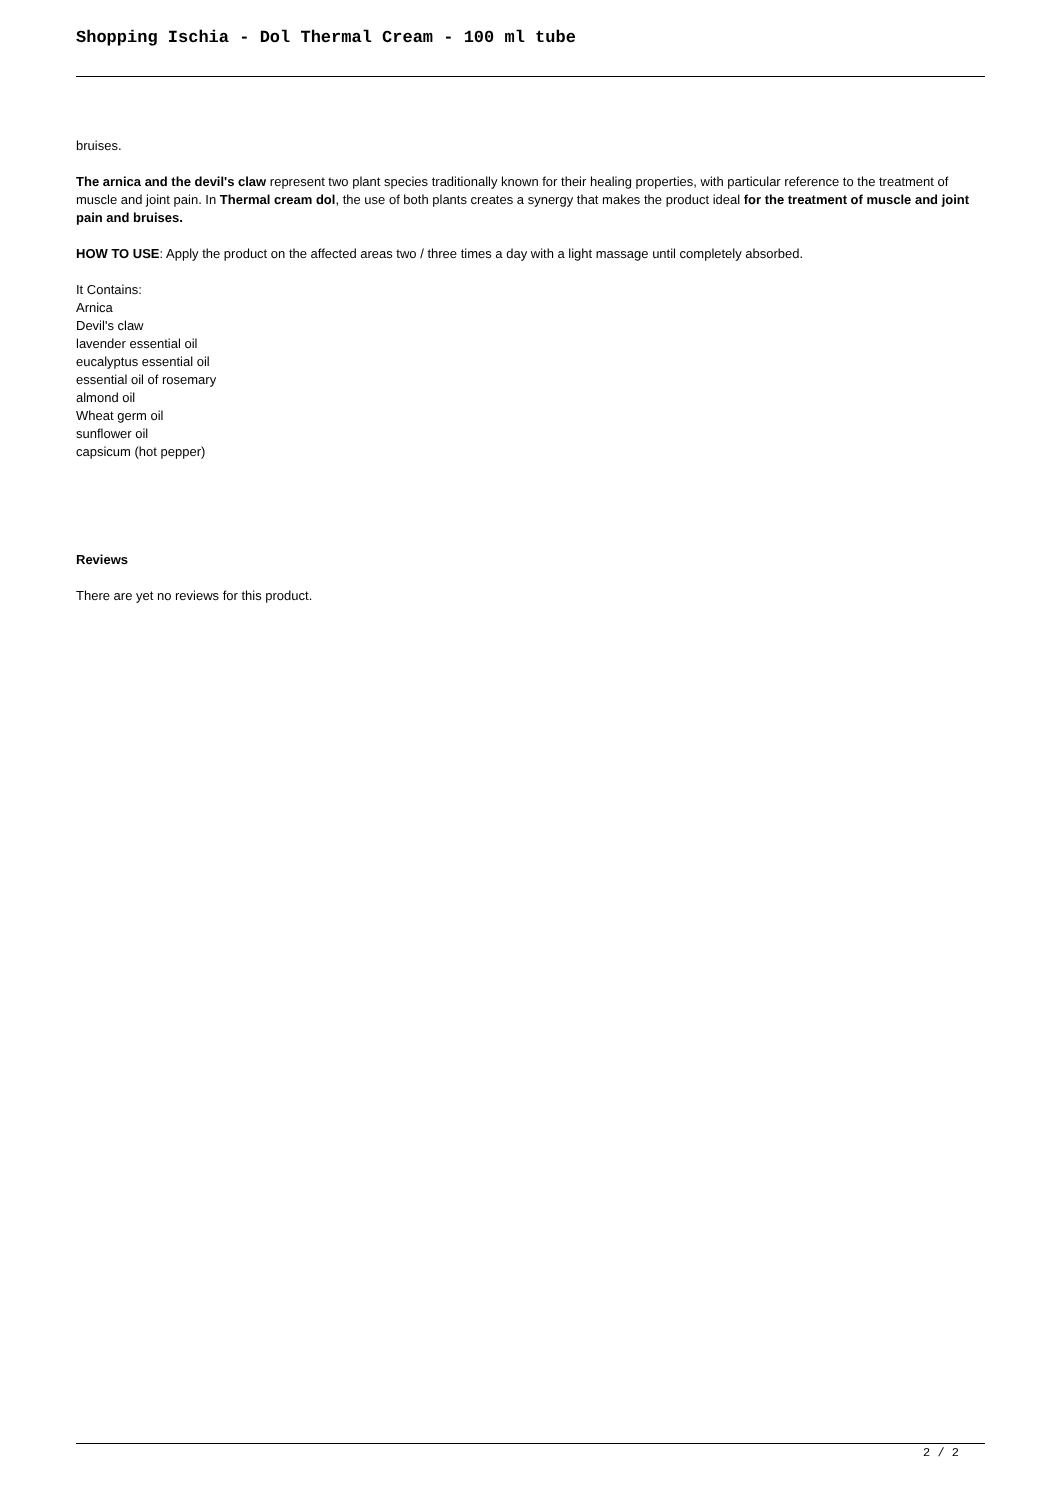Shopping Ischia - Dol Thermal Cream - 100 ml tube
bruises.
The arnica and the devil's claw represent two plant species traditionally known for their healing properties, with particular reference to the treatment of muscle and joint pain. In Thermal cream dol, the use of both plants creates a synergy that makes the product ideal for the treatment of muscle and joint pain and bruises.
HOW TO USE: Apply the product on the affected areas two / three times a day with a light massage until completely absorbed.
It Contains:
Arnica
Devil's claw
lavender essential oil
eucalyptus essential oil
essential oil of rosemary
almond oil
Wheat germ oil
sunflower oil
capsicum (hot pepper)
Reviews
There are yet no reviews for this product.
2 / 2